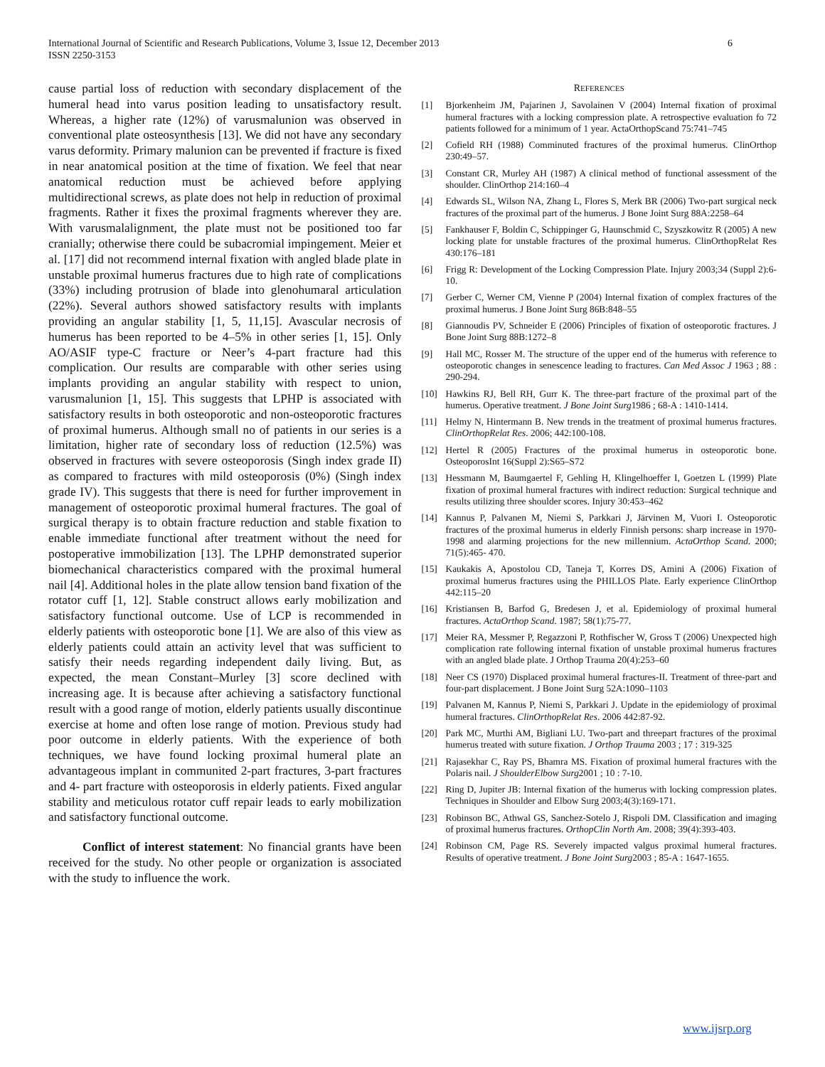International Journal of Scientific and Research Publications, Volume 3, Issue 12, December 2013
ISSN 2250-3153
6
cause partial loss of reduction with secondary displacement of the humeral head into varus position leading to unsatisfactory result. Whereas, a higher rate (12%) of varusmalunion was observed in conventional plate osteosynthesis [13]. We did not have any secondary varus deformity. Primary malunion can be prevented if fracture is fixed in near anatomical position at the time of fixation. We feel that near anatomical reduction must be achieved before applying multidirectional screws, as plate does not help in reduction of proximal fragments. Rather it fixes the proximal fragments wherever they are. With varusmalalignment, the plate must not be positioned too far cranially; otherwise there could be subacromial impingement. Meier et al. [17] did not recommend internal fixation with angled blade plate in unstable proximal humerus fractures due to high rate of complications (33%) including protrusion of blade into glenohumaral articulation (22%). Several authors showed satisfactory results with implants providing an angular stability [1, 5, 11,15]. Avascular necrosis of humerus has been reported to be 4–5% in other series [1, 15]. Only AO/ASIF type-C fracture or Neer’s 4-part fracture had this complication. Our results are comparable with other series using implants providing an angular stability with respect to union, varusmalunion [1, 15]. This suggests that LPHP is associated with satisfactory results in both osteoporotic and non-osteoporotic fractures of proximal humerus. Although small no of patients in our series is a limitation, higher rate of secondary loss of reduction (12.5%) was observed in fractures with severe osteoporosis (Singh index grade II) as compared to fractures with mild osteoporosis (0%) (Singh index grade IV). This suggests that there is need for further improvement in management of osteoporotic proximal humeral fractures. The goal of surgical therapy is to obtain fracture reduction and stable fixation to enable immediate functional after treatment without the need for postoperative immobilization [13]. The LPHP demonstrated superior biomechanical characteristics compared with the proximal humeral nail [4]. Additional holes in the plate allow tension band fixation of the rotator cuff [1, 12]. Stable construct allows early mobilization and satisfactory functional outcome. Use of LCP is recommended in elderly patients with osteoporotic bone [1]. We are also of this view as elderly patients could attain an activity level that was sufficient to satisfy their needs regarding independent daily living. But, as expected, the mean Constant–Murley [3] score declined with increasing age. It is because after achieving a satisfactory functional result with a good range of motion, elderly patients usually discontinue exercise at home and often lose range of motion. Previous study had poor outcome in elderly patients. With the experience of both techniques, we have found locking proximal humeral plate an advantageous implant in communited 2-part fractures, 3-part fractures and 4- part fracture with osteoporosis in elderly patients. Fixed angular stability and meticulous rotator cuff repair leads to early mobilization and satisfactory functional outcome.
Conflict of interest statement: No financial grants have been received for the study. No other people or organization is associated with the study to influence the work.
REFERENCES
[1] Bjorkenheim JM, Pajarinen J, Savolainen V (2004) Internal fixation of proximal humeral fractures with a locking compression plate. A retrospective evaluation fo 72 patients followed for a minimum of 1 year. ActaOrthopScand 75:741–745
[2] Cofield RH (1988) Comminuted fractures of the proximal humerus. ClinOrthop 230:49–57.
[3] Constant CR, Murley AH (1987) A clinical method of functional assessment of the shoulder. ClinOrthop 214:160–4
[4] Edwards SL, Wilson NA, Zhang L, Flores S, Merk BR (2006) Two-part surgical neck fractures of the proximal part of the humerus. J Bone Joint Surg 88A:2258–64
[5] Fankhauser F, Boldin C, Schippinger G, Haunschmid C, Szyszkowitz R (2005) A new locking plate for unstable fractures of the proximal humerus. ClinOrthopRelat Res 430:176–181
[6] Frigg R: Development of the Locking Compression Plate. Injury 2003;34 (Suppl 2):6-10.
[7] Gerber C, Werner CM, Vienne P (2004) Internal fixation of complex fractures of the proximal humerus. J Bone Joint Surg 86B:848–55
[8] Giannoudis PV, Schneider E (2006) Principles of fixation of osteoporotic fractures. J Bone Joint Surg 88B:1272–8
[9] Hall MC, Rosser M. The structure of the upper end of the humerus with reference to osteoporotic changes in senescence leading to fractures. Can Med Assoc J 1963 ; 88 : 290-294.
[10] Hawkins RJ, Bell RH, Gurr K. The three-part fracture of the proximal part of the humerus. Operative treatment. J Bone Joint Surg1986 ; 68-A : 1410-1414.
[11] Helmy N, Hintermann B. New trends in the treatment of proximal humerus fractures. ClinOrthopRelat Res. 2006; 442:100-108.
[12] Hertel R (2005) Fractures of the proximal humerus in osteoporotic bone. OsteoporosInt 16(Suppl 2):S65–S72
[13] Hessmann M, Baumgaertel F, Gehling H, Klingelhoeffer I, Goetzen L (1999) Plate fixation of proximal humeral fractures with indirect reduction: Surgical technique and results utilizing three shoulder scores. Injury 30:453–462
[14] Kannus P, Palvanen M, Niemi S, Parkkari J, Järvinen M, Vuori I. Osteoporotic fractures of the proximal humerus in elderly Finnish persons: sharp increase in 1970-1998 and alarming projections for the new millennium. ActaOrthop Scand. 2000; 71(5):465- 470.
[15] Kaukakis A, Apostolou CD, Taneja T, Korres DS, Amini A (2006) Fixation of proximal humerus fractures using the PHILLOS Plate. Early experience ClinOrthop 442:115–20
[16] Kristiansen B, Barfod G, Bredesen J, et al. Epidemiology of proximal humeral fractures. ActaOrthop Scand. 1987; 58(1):75-77.
[17] Meier RA, Messmer P, Regazzoni P, Rothfischer W, Gross T (2006) Unexpected high complication rate following internal fixation of unstable proximal humerus fractures with an angled blade plate. J Orthop Trauma 20(4):253–60
[18] Neer CS (1970) Displaced proximal humeral fractures-II. Treatment of three-part and four-part displacement. J Bone Joint Surg 52A:1090–1103
[19] Palvanen M, Kannus P, Niemi S, Parkkari J. Update in the epidemiology of proximal humeral fractures. ClinOrthopRelat Res. 2006 442:87-92.
[20] Park MC, Murthi AM, Bigliani LU. Two-part and threepart fractures of the proximal humerus treated with suture fixation. J Orthop Trauma 2003 ; 17 : 319-325
[21] Rajasekhar C, Ray PS, Bhamra MS. Fixation of proximal humeral fractures with the Polaris nail. J ShoulderElbow Surg2001 ; 10 : 7-10.
[22] Ring D, Jupiter JB: Internal fixation of the humerus with locking compression plates. Techniques in Shoulder and Elbow Surg 2003;4(3):169-171.
[23] Robinson BC, Athwal GS, Sanchez-Sotelo J, Rispoli DM. Classification and imaging of proximal humerus fractures. OrthopClin North Am. 2008; 39(4):393-403.
[24] Robinson CM, Page RS. Severely impacted valgus proximal humeral fractures. Results of operative treatment. J Bone Joint Surg2003 ; 85-A : 1647-1655.
www.ijsrp.org